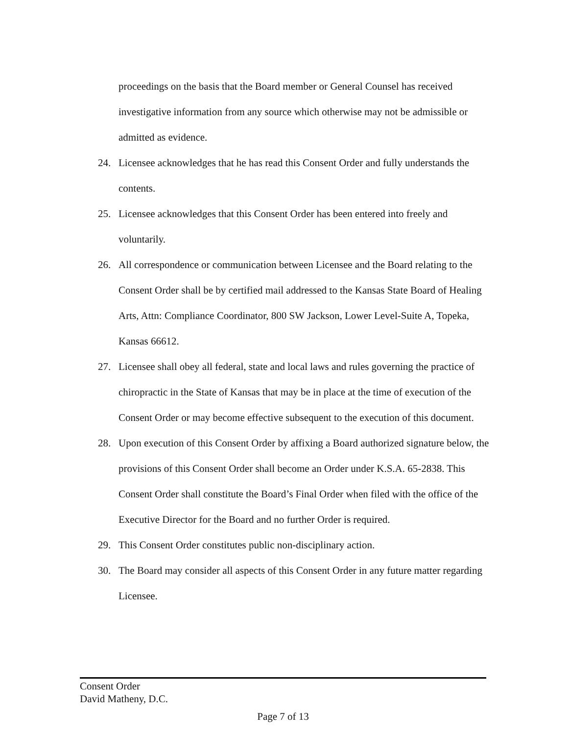proceedings on the basis that the Board member or General Counsel has received investigative information from any source which otherwise may not be admissible or admitted as evidence.
24. Licensee acknowledges that he has read this Consent Order and fully understands the contents.
25. Licensee acknowledges that this Consent Order has been entered into freely and voluntarily.
26. All correspondence or communication between Licensee and the Board relating to the Consent Order shall be by certified mail addressed to the Kansas State Board of Healing Arts, Attn: Compliance Coordinator, 800 SW Jackson, Lower Level-Suite A, Topeka, Kansas 66612.
27. Licensee shall obey all federal, state and local laws and rules governing the practice of chiropractic in the State of Kansas that may be in place at the time of execution of the Consent Order or may become effective subsequent to the execution of this document.
28. Upon execution of this Consent Order by affixing a Board authorized signature below, the provisions of this Consent Order shall become an Order under K.S.A. 65-2838. This Consent Order shall constitute the Board’s Final Order when filed with the office of the Executive Director for the Board and no further Order is required.
29. This Consent Order constitutes public non-disciplinary action.
30. The Board may consider all aspects of this Consent Order in any future matter regarding Licensee.
Consent Order
David Matheny, D.C.
Page 7 of 13